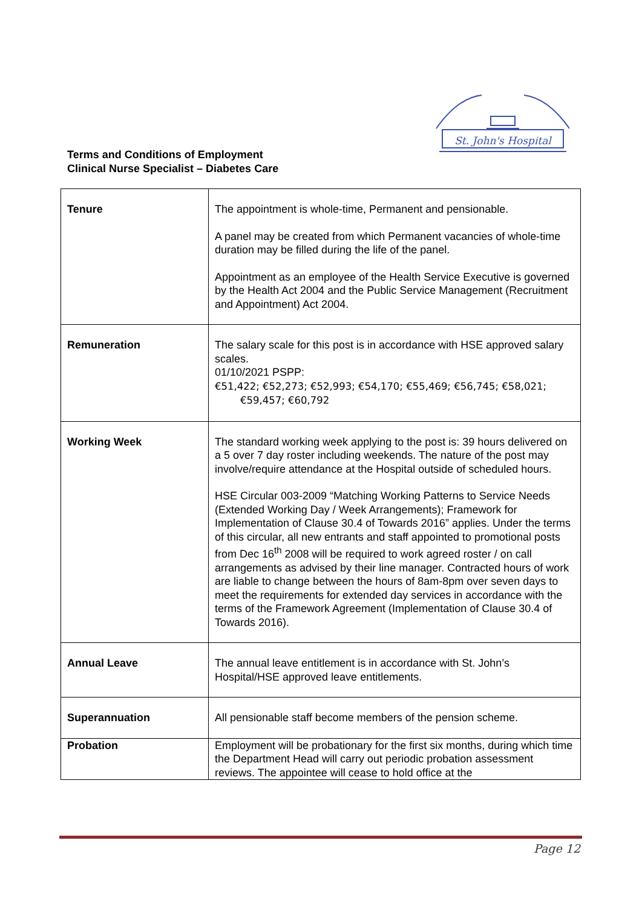St. John's Hospital
Terms and Conditions of Employment
Clinical Nurse Specialist – Diabetes Care
| Tenure | The appointment is whole-time, Permanent and pensionable. A panel may be created from which Permanent vacancies of whole-time duration may be filled during the life of the panel. Appointment as an employee of the Health Service Executive is governed by the Health Act 2004 and the Public Service Management (Recruitment and Appointment) Act 2004. |
| Remuneration | The salary scale for this post is in accordance with HSE approved salary scales. 01/10/2021 PSPP: €51,422; €52,273; €52,993; €54,170; €55,469; €56,745; €58,021; €59,457; €60,792 |
| Working Week | The standard working week applying to the post is: 39 hours delivered on a 5 over 7 day roster including weekends. The nature of the post may involve/require attendance at the Hospital outside of scheduled hours. HSE Circular 003-2009 “Matching Working Patterns to Service Needs (Extended Working Day / Week Arrangements); Framework for Implementation of Clause 30.4 of Towards 2016” applies. Under the terms of this circular, all new entrants and staff appointed to promotional posts from Dec 16<sup>th</sup> 2008 will be required to work agreed roster / on call arrangements as advised by their line manager. Contracted hours of work are liable to change between the hours of 8am-8pm over seven days to meet the requirements for extended day services in accordance with the terms of the Framework Agreement (Implementation of Clause 30.4 of Towards 2016). |
| Annual Leave | The annual leave entitlement is in accordance with St. John’s Hospital/HSE approved leave entitlements. |
| Superannuation | All pensionable staff become members of the pension scheme. |
| Probation | Employment will be probationary for the first six months, during which time the Department Head will carry out periodic probation assessment reviews. The appointee will cease to hold office at the |
Page 12